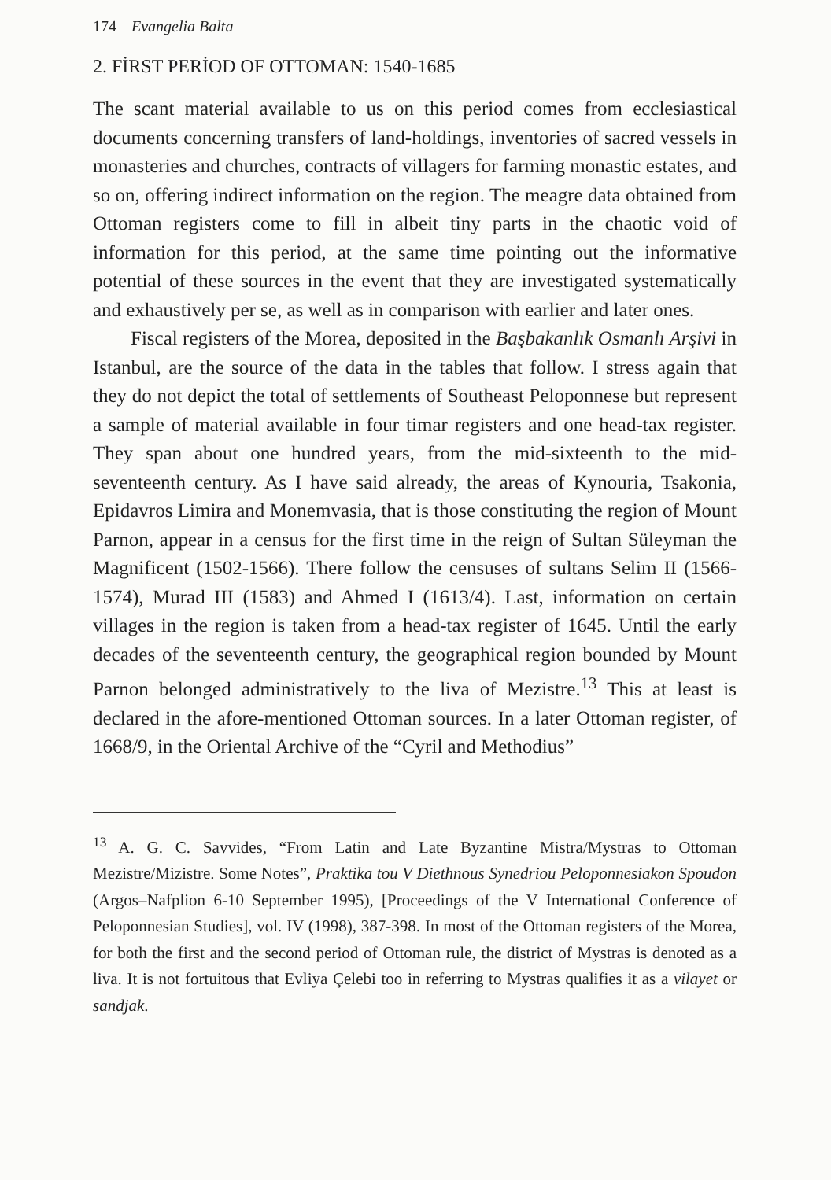174 Evangelia Balta
2. FİRST PERİOD OF OTTOMAN: 1540-1685
The scant material available to us on this period comes from ecclesiastical documents concerning transfers of land-holdings, inventories of sacred vessels in monasteries and churches, contracts of villagers for farming monastic estates, and so on, offering indirect information on the region. The meagre data obtained from Ottoman registers come to fill in albeit tiny parts in the chaotic void of information for this period, at the same time pointing out the informative potential of these sources in the event that they are investigated systematically and exhaustively per se, as well as in comparison with earlier and later ones.
Fiscal registers of the Morea, deposited in the Başbakanlık Osmanlı Arşivi in Istanbul, are the source of the data in the tables that follow. I stress again that they do not depict the total of settlements of Southeast Peloponnese but represent a sample of material available in four timar registers and one head-tax register. They span about one hundred years, from the mid-sixteenth to the mid-seventeenth century. As I have said already, the areas of Kynouria, Tsakonia, Epidavros Limira and Monemvasia, that is those constituting the region of Mount Parnon, appear in a census for the first time in the reign of Sultan Süleyman the Magnificent (1502-1566). There follow the censuses of sultans Selim II (1566-1574), Murad III (1583) and Ahmed I (1613/4). Last, information on certain villages in the region is taken from a head-tax register of 1645. Until the early decades of the seventeenth century, the geographical region bounded by Mount Parnon belonged administratively to the liva of Mezistre.<sup>13</sup> This at least is declared in the afore-mentioned Ottoman sources. In a later Ottoman register, of 1668/9, in the Oriental Archive of the “Cyril and Methodius”
<sup>13</sup> A. G. C. Savvides, “From Latin and Late Byzantine Mistra/Mystras to Ottoman Mezistre/Mizistre. Some Notes”, Praktika tou V Diethnous Synedriou Peloponnesiakon Spoudon (Argos–Nafplion 6-10 September 1995), [Proceedings of the V International Conference of Peloponnesian Studies], vol. IV (1998), 387-398. In most of the Ottoman registers of the Morea, for both the first and the second period of Ottoman rule, the district of Mystras is denoted as a liva. It is not fortuitous that Evliya Çelebi too in referring to Mystras qualifies it as a vilayet or sandjak.